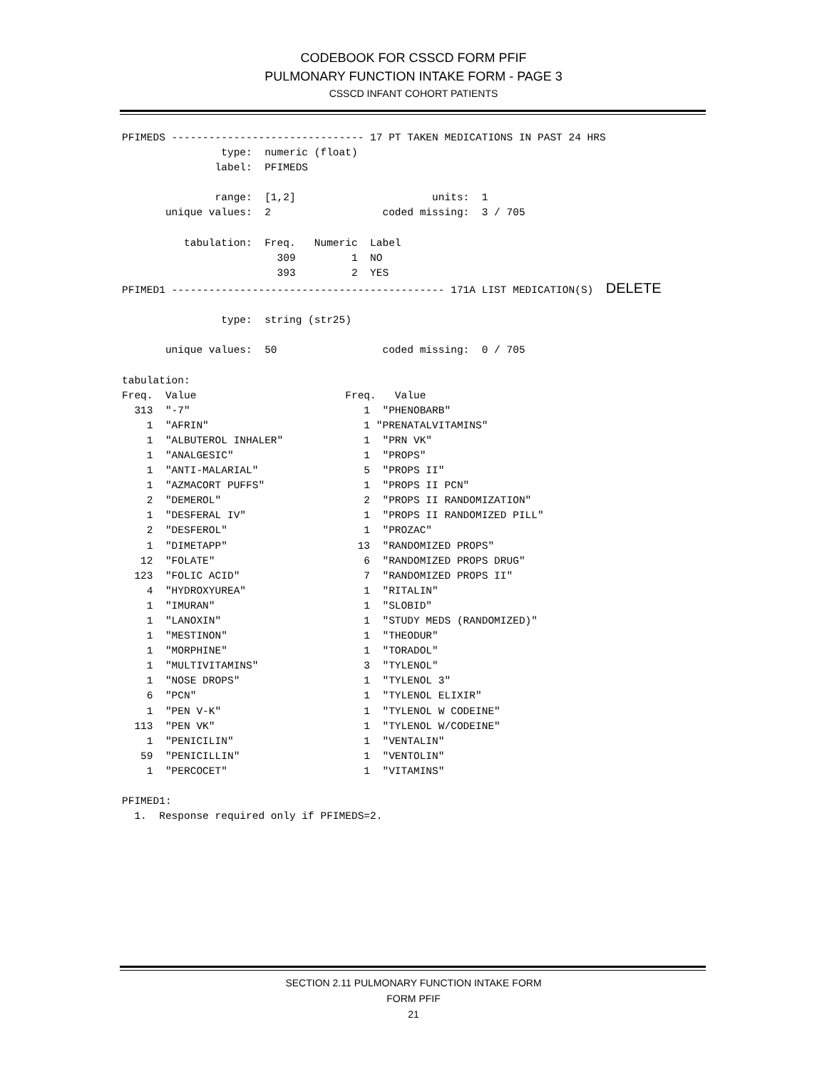CODEBOOK FOR CSSCD FORM PFIF
PULMONARY FUNCTION INTAKE FORM - PAGE 3
CSSCD INFANT COHORT PATIENTS
PFIMEDS ------------------------------- 17 PT TAKEN MEDICATIONS IN PAST 24 HRS
                type:  numeric (float)
               label:  PFIMEDS

               range:  [1,2]                      units:  1
       unique values:  2                  coded missing:  3 / 705

          tabulation:  Freq.   Numeric  Label
                         309         1  NO
                         393         2  YES
PFIMED1 -------------------------------------------- 171A LIST MEDICATION(S)  DELETE

                type:  string (str25)

       unique values:  50                 coded missing:  0 / 705

tabulation:
Freq.  Value                        Freq.   Value
  313  "-7"                            1  "PHENOBARB"
    1  "AFRIN"                         1 "PRENATALVITAMINS"
    1  "ALBUTEROL INHALER"             1  "PRN VK"
    1  "ANALGESIC"                     1  "PROPS"
    1  "ANTI-MALARIAL"                 5  "PROPS II"
    1  "AZMACORT PUFFS"                1  "PROPS II PCN"
    2  "DEMEROL"                       2  "PROPS II RANDOMIZATION"
    1  "DESFERAL IV"                   1  "PROPS II RANDOMIZED PILL"
    2  "DESFEROL"                      1  "PROZAC"
    1  "DIMETAPP"                     13  "RANDOMIZED PROPS"
   12  "FOLATE"                        6  "RANDOMIZED PROPS DRUG"
  123  "FOLIC ACID"                    7  "RANDOMIZED PROPS II"
    4  "HYDROXYUREA"                   1  "RITALIN"
    1  "IMURAN"                        1  "SLOBID"
    1  "LANOXIN"                       1  "STUDY MEDS (RANDOMIZED)"
    1  "MESTINON"                      1  "THEODUR"
    1  "MORPHINE"                      1  "TORADOL"
    1  "MULTIVITAMINS"                 3  "TYLENOL"
    1  "NOSE DROPS"                    1  "TYLENOL 3"
    6  "PCN"                           1  "TYLENOL ELIXIR"
    1  "PEN V-K"                       1  "TYLENOL W CODEINE"
  113  "PEN VK"                        1  "TYLENOL W/CODEINE"
    1  "PENICILIN"                     1  "VENTALIN"
   59  "PENICILLIN"                    1  "VENTOLIN"
    1  "PERCOCET"                      1  "VITAMINS"

PFIMED1:
  1.  Response required only if PFIMEDS=2.
SECTION 2.11 PULMONARY FUNCTION INTAKE FORM
FORM PFIF
21